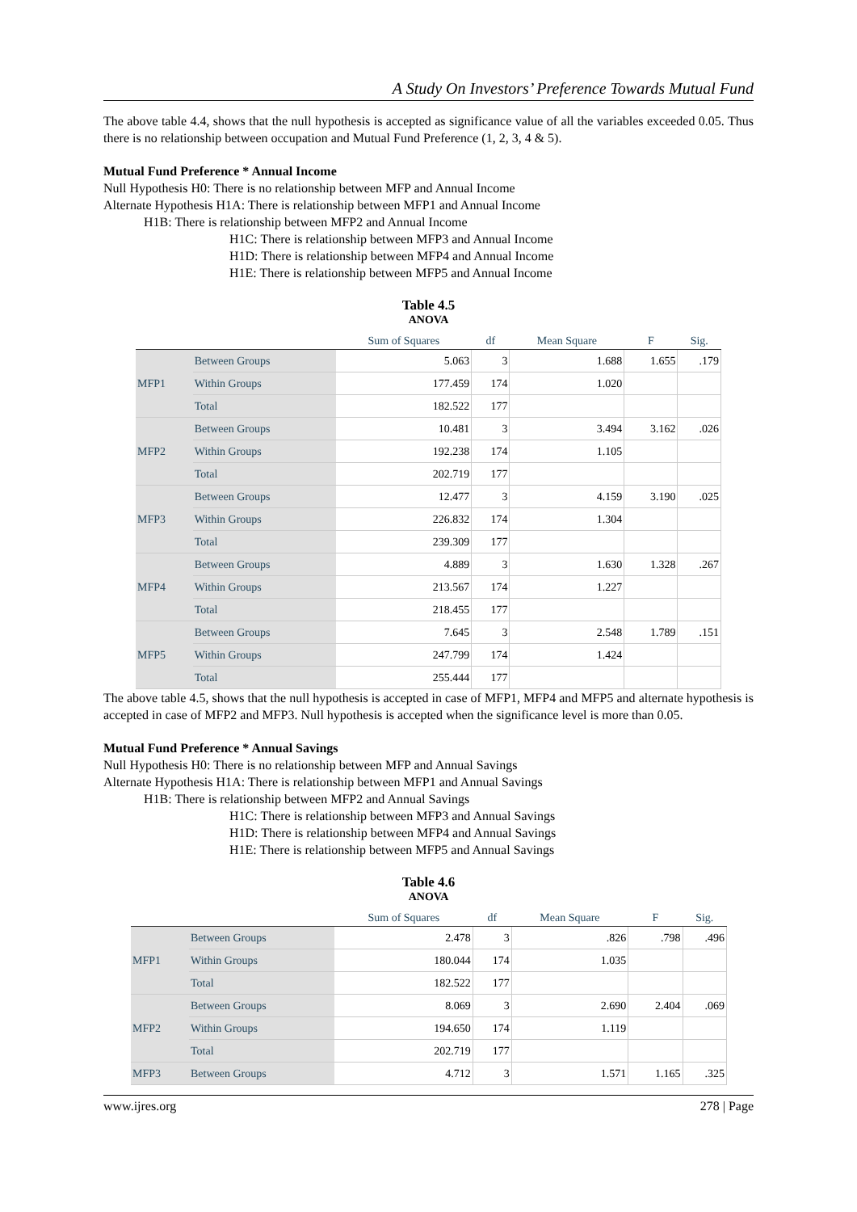A Study On Investors’ Preference Towards Mutual Fund
The above table 4.4, shows that the null hypothesis is accepted as significance value of all the variables exceeded 0.05. Thus there is no relationship between occupation and Mutual Fund Preference (1, 2, 3, 4 & 5).
Mutual Fund Preference * Annual Income
Null Hypothesis H0: There is no relationship between MFP and Annual Income
Alternate Hypothesis H1A: There is relationship between MFP1 and Annual Income
H1B: There is relationship between MFP2 and Annual Income
H1C: There is relationship between MFP3 and Annual Income
H1D: There is relationship between MFP4 and Annual Income
H1E: There is relationship between MFP5 and Annual Income
Table 4.5
ANOVA
| | | Sum of Squares | df | Mean Square | F | Sig. |
| --- | --- | --- | --- | --- | --- | --- |
| MFP1 | Between Groups | 5.063 | 3 | 1.688 | 1.655 | .179 |
| | Within Groups | 177.459 | 174 | 1.020 | | |
| | Total | 182.522 | 177 | | | |
| MFP2 | Between Groups | 10.481 | 3 | 3.494 | 3.162 | .026 |
| | Within Groups | 192.238 | 174 | 1.105 | | |
| | Total | 202.719 | 177 | | | |
| MFP3 | Between Groups | 12.477 | 3 | 4.159 | 3.190 | .025 |
| | Within Groups | 226.832 | 174 | 1.304 | | |
| | Total | 239.309 | 177 | | | |
| MFP4 | Between Groups | 4.889 | 3 | 1.630 | 1.328 | .267 |
| | Within Groups | 213.567 | 174 | 1.227 | | |
| | Total | 218.455 | 177 | | | |
| MFP5 | Between Groups | 7.645 | 3 | 2.548 | 1.789 | .151 |
| | Within Groups | 247.799 | 174 | 1.424 | | |
| | Total | 255.444 | 177 | | | |
The above table 4.5, shows that the null hypothesis is accepted in case of MFP1, MFP4 and MFP5 and alternate hypothesis is accepted in case of MFP2 and MFP3. Null hypothesis is accepted when the significance level is more than 0.05.
Mutual Fund Preference * Annual Savings
Null Hypothesis H0: There is no relationship between MFP and Annual Savings
Alternate Hypothesis H1A: There is relationship between MFP1 and Annual Savings
H1B: There is relationship between MFP2 and Annual Savings
H1C: There is relationship between MFP3 and Annual Savings
H1D: There is relationship between MFP4 and Annual Savings
H1E: There is relationship between MFP5 and Annual Savings
Table 4.6
ANOVA
| | | Sum of Squares | df | Mean Square | F | Sig. |
| --- | --- | --- | --- | --- | --- | --- |
| MFP1 | Between Groups | 2.478 | 3 | .826 | .798 | .496 |
| | Within Groups | 180.044 | 174 | 1.035 | | |
| | Total | 182.522 | 177 | | | |
| MFP2 | Between Groups | 8.069 | 3 | 2.690 | 2.404 | .069 |
| | Within Groups | 194.650 | 174 | 1.119 | | |
| | Total | 202.719 | 177 | | | |
| MFP3 | Between Groups | 4.712 | 3 | 1.571 | 1.165 | .325 |
www.ijres.org 278 | Page